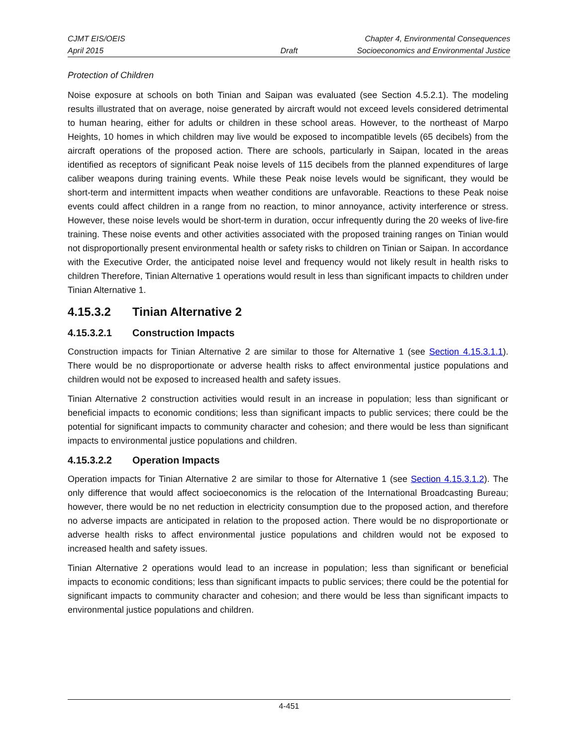CJMT EIS/OEIS Chapter 4, Environmental Consequences
April 2015 Draft Socioeconomics and Environmental Justice
Protection of Children
Noise exposure at schools on both Tinian and Saipan was evaluated (see Section 4.5.2.1). The modeling results illustrated that on average, noise generated by aircraft would not exceed levels considered detrimental to human hearing, either for adults or children in these school areas. However, to the northeast of Marpo Heights, 10 homes in which children may live would be exposed to incompatible levels (65 decibels) from the aircraft operations of the proposed action. There are schools, particularly in Saipan, located in the areas identified as receptors of significant Peak noise levels of 115 decibels from the planned expenditures of large caliber weapons during training events. While these Peak noise levels would be significant, they would be short-term and intermittent impacts when weather conditions are unfavorable. Reactions to these Peak noise events could affect children in a range from no reaction, to minor annoyance, activity interference or stress. However, these noise levels would be short-term in duration, occur infrequently during the 20 weeks of live-fire training. These noise events and other activities associated with the proposed training ranges on Tinian would not disproportionally present environmental health or safety risks to children on Tinian or Saipan. In accordance with the Executive Order, the anticipated noise level and frequency would not likely result in health risks to children Therefore, Tinian Alternative 1 operations would result in less than significant impacts to children under Tinian Alternative 1.
4.15.3.2 Tinian Alternative 2
4.15.3.2.1 Construction Impacts
Construction impacts for Tinian Alternative 2 are similar to those for Alternative 1 (see Section 4.15.3.1.1). There would be no disproportionate or adverse health risks to affect environmental justice populations and children would not be exposed to increased health and safety issues.
Tinian Alternative 2 construction activities would result in an increase in population; less than significant or beneficial impacts to economic conditions; less than significant impacts to public services; there could be the potential for significant impacts to community character and cohesion; and there would be less than significant impacts to environmental justice populations and children.
4.15.3.2.2 Operation Impacts
Operation impacts for Tinian Alternative 2 are similar to those for Alternative 1 (see Section 4.15.3.1.2). The only difference that would affect socioeconomics is the relocation of the International Broadcasting Bureau; however, there would be no net reduction in electricity consumption due to the proposed action, and therefore no adverse impacts are anticipated in relation to the proposed action. There would be no disproportionate or adverse health risks to affect environmental justice populations and children would not be exposed to increased health and safety issues.
Tinian Alternative 2 operations would lead to an increase in population; less than significant or beneficial impacts to economic conditions; less than significant impacts to public services; there could be the potential for significant impacts to community character and cohesion; and there would be less than significant impacts to environmental justice populations and children.
4-451